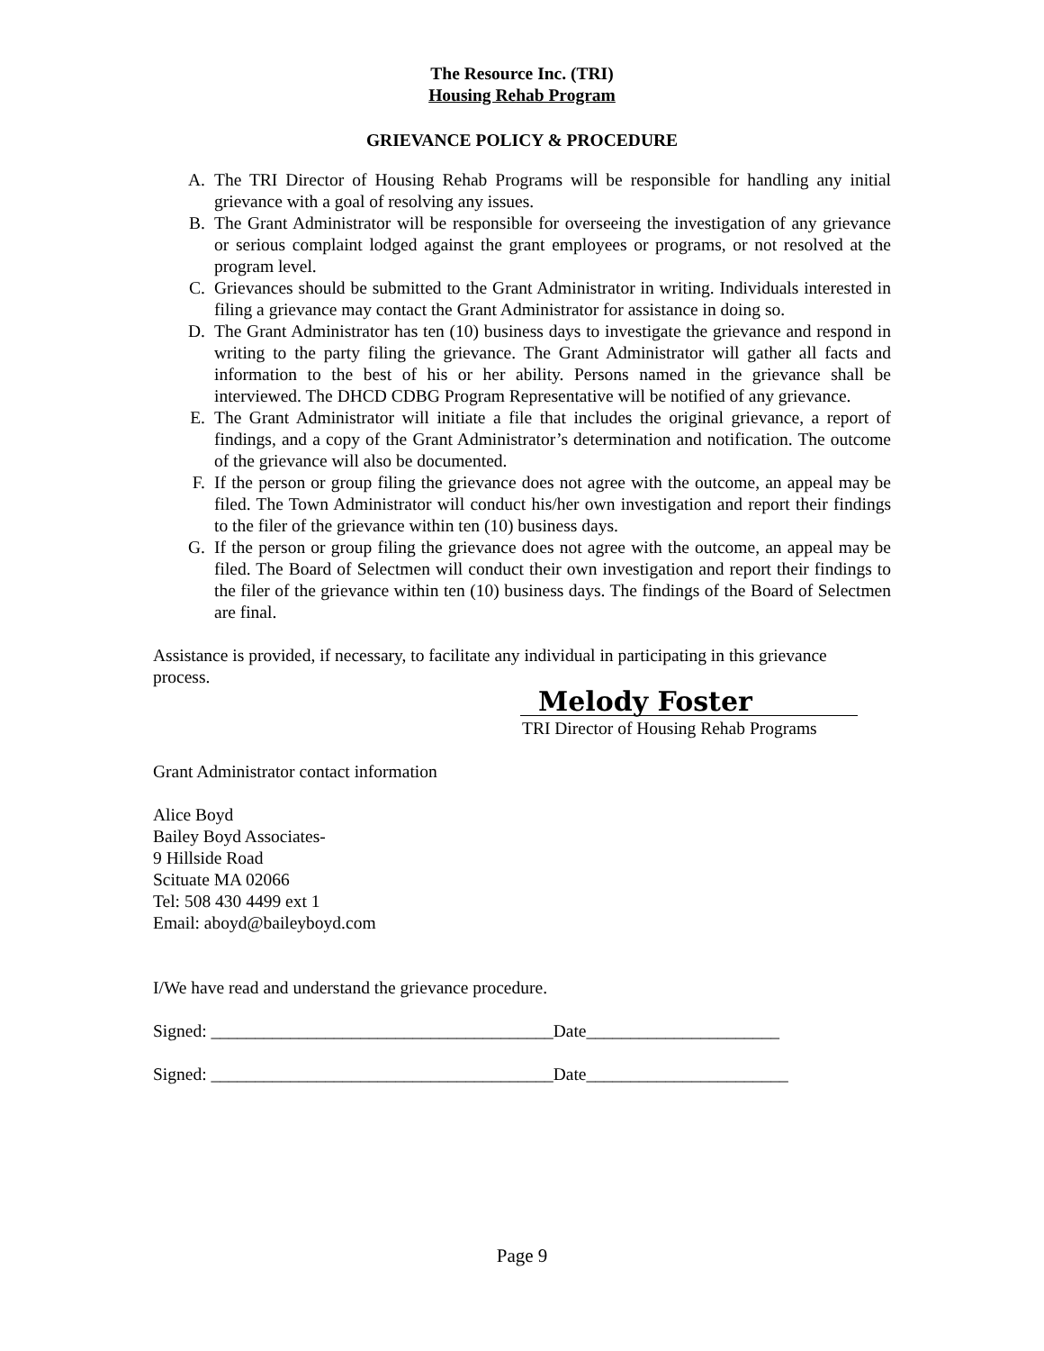The Resource Inc. (TRI)
Housing Rehab Program
GRIEVANCE POLICY & PROCEDURE
A. The TRI Director of Housing Rehab Programs will be responsible for handling any initial grievance with a goal of resolving any issues.
B. The Grant Administrator will be responsible for overseeing the investigation of any grievance or serious complaint lodged against the grant employees or programs, or not resolved at the program level.
C. Grievances should be submitted to the Grant Administrator in writing. Individuals interested in filing a grievance may contact the Grant Administrator for assistance in doing so.
D. The Grant Administrator has ten (10) business days to investigate the grievance and respond in writing to the party filing the grievance. The Grant Administrator will gather all facts and information to the best of his or her ability. Persons named in the grievance shall be interviewed. The DHCD CDBG Program Representative will be notified of any grievance.
E. The Grant Administrator will initiate a file that includes the original grievance, a report of findings, and a copy of the Grant Administrator’s determination and notification. The outcome of the grievance will also be documented.
F. If the person or group filing the grievance does not agree with the outcome, an appeal may be filed. The Town Administrator will conduct his/her own investigation and report their findings to the filer of the grievance within ten (10) business days.
G. If the person or group filing the grievance does not agree with the outcome, an appeal may be filed. The Board of Selectmen will conduct their own investigation and report their findings to the filer of the grievance within ten (10) business days. The findings of the Board of Selectmen are final.
Assistance is provided, if necessary, to facilitate any individual in participating in this grievance process.
Melody Foster
TRI Director of Housing Rehab Programs
Grant Administrator contact information
Alice Boyd
Bailey Boyd Associates-
9 Hillside Road
Scituate MA 02066
Tel: 508 430 4499 ext 1
Email: aboyd@baileyboyd.com
I/We have read and understand the grievance procedure.
Signed: _______________________________________Date______________________
Signed: _______________________________________Date_______________________
Page 9